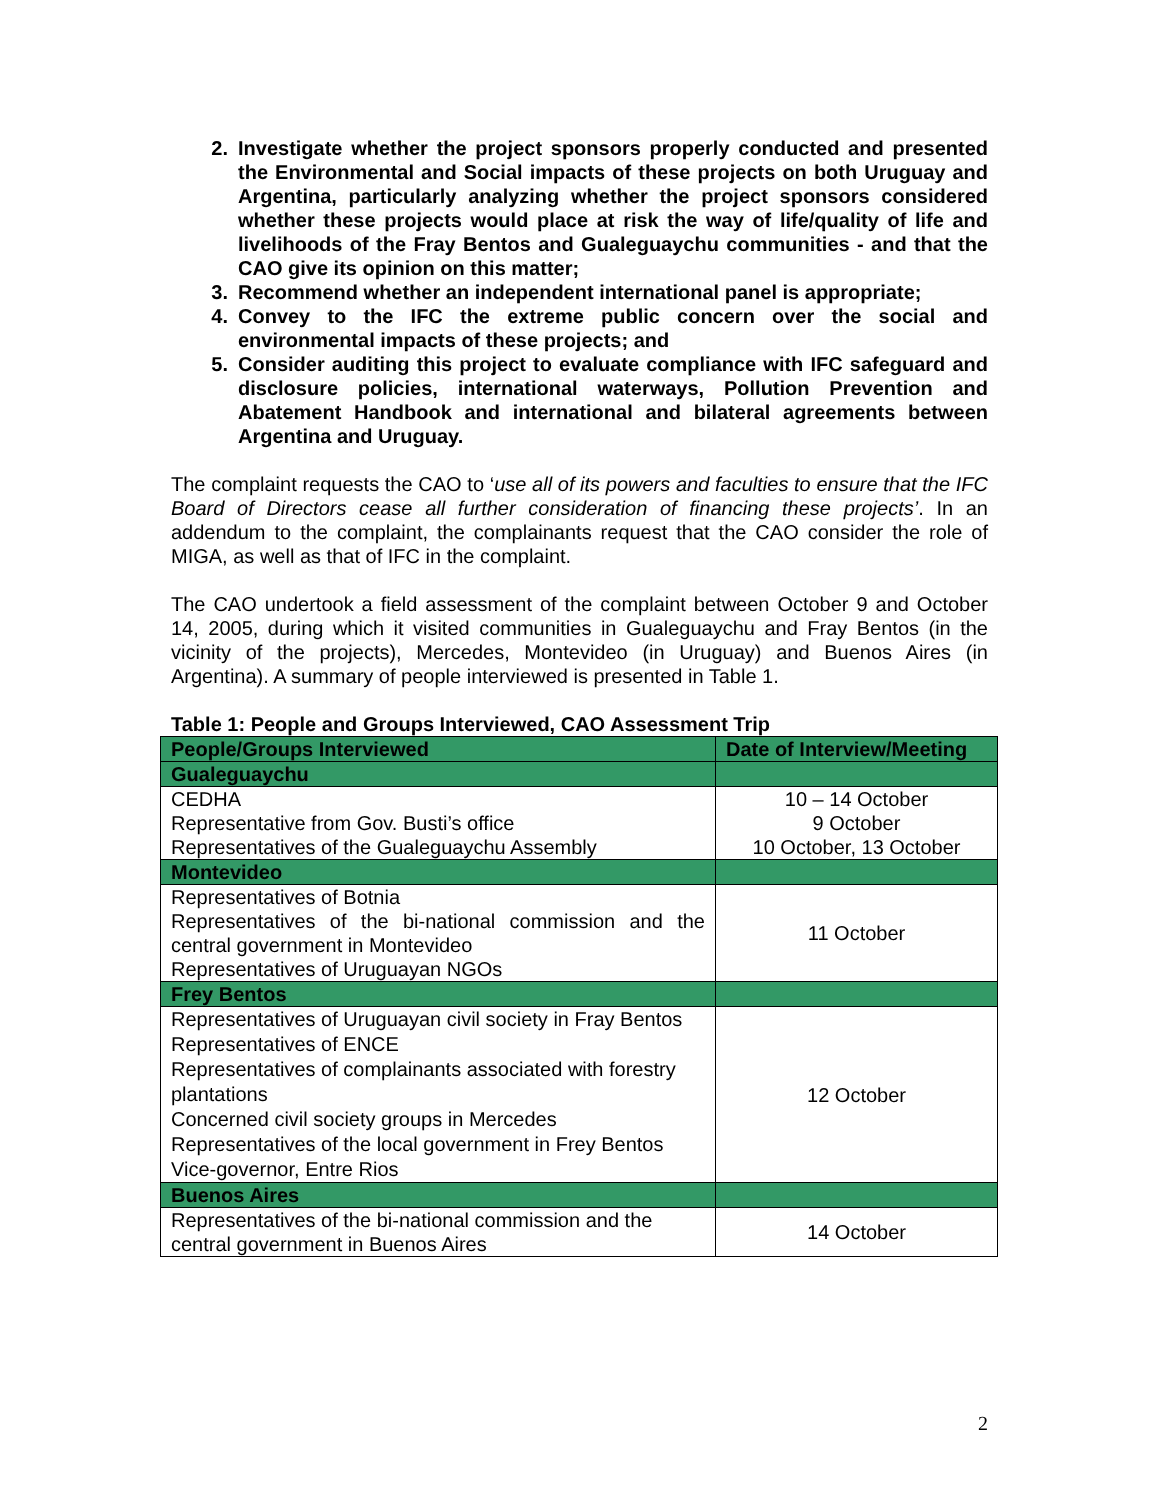2. Investigate whether the project sponsors properly conducted and presented the Environmental and Social impacts of these projects on both Uruguay and Argentina, particularly analyzing whether the project sponsors considered whether these projects would place at risk the way of life/quality of life and livelihoods of the Fray Bentos and Gualeguaychu communities - and that the CAO give its opinion on this matter;
3. Recommend whether an independent international panel is appropriate;
4. Convey to the IFC the extreme public concern over the social and environmental impacts of these projects; and
5. Consider auditing this project to evaluate compliance with IFC safeguard and disclosure policies, international waterways, Pollution Prevention and Abatement Handbook and international and bilateral agreements between Argentina and Uruguay.
The complaint requests the CAO to ‘use all of its powers and faculties to ensure that the IFC Board of Directors cease all further consideration of financing these projects’. In an addendum to the complaint, the complainants request that the CAO consider the role of MIGA, as well as that of IFC in the complaint.
The CAO undertook a field assessment of the complaint between October 9 and October 14, 2005, during which it visited communities in Gualeguaychu and Fray Bentos (in the vicinity of the projects), Mercedes, Montevideo (in Uruguay) and Buenos Aires (in Argentina). A summary of people interviewed is presented in Table 1.
Table 1: People and Groups Interviewed, CAO Assessment Trip
| People/Groups Interviewed | Date of Interview/Meeting |
| --- | --- |
| Gualeguaychu | |
| CEDHA Representative from Gov. Busti’s office Representatives of the Gualeguaychu Assembly | 10 – 14 October 9 October 10 October, 13 October |
| Montevideo | |
| Representatives of Botnia Representatives of the bi-national commission and the central government in Montevideo Representatives of Uruguayan NGOs | 11 October |
| Frey Bentos | |
| Representatives of Uruguayan civil society in Fray Bentos Representatives of ENCE Representatives of complainants associated with forestry plantations Concerned civil society groups in Mercedes Representatives of the local government in Frey Bentos Vice-governor, Entre Rios | 12 October |
| Buenos Aires | |
| Representatives of the bi-national commission and the central government in Buenos Aires | 14 October |
2